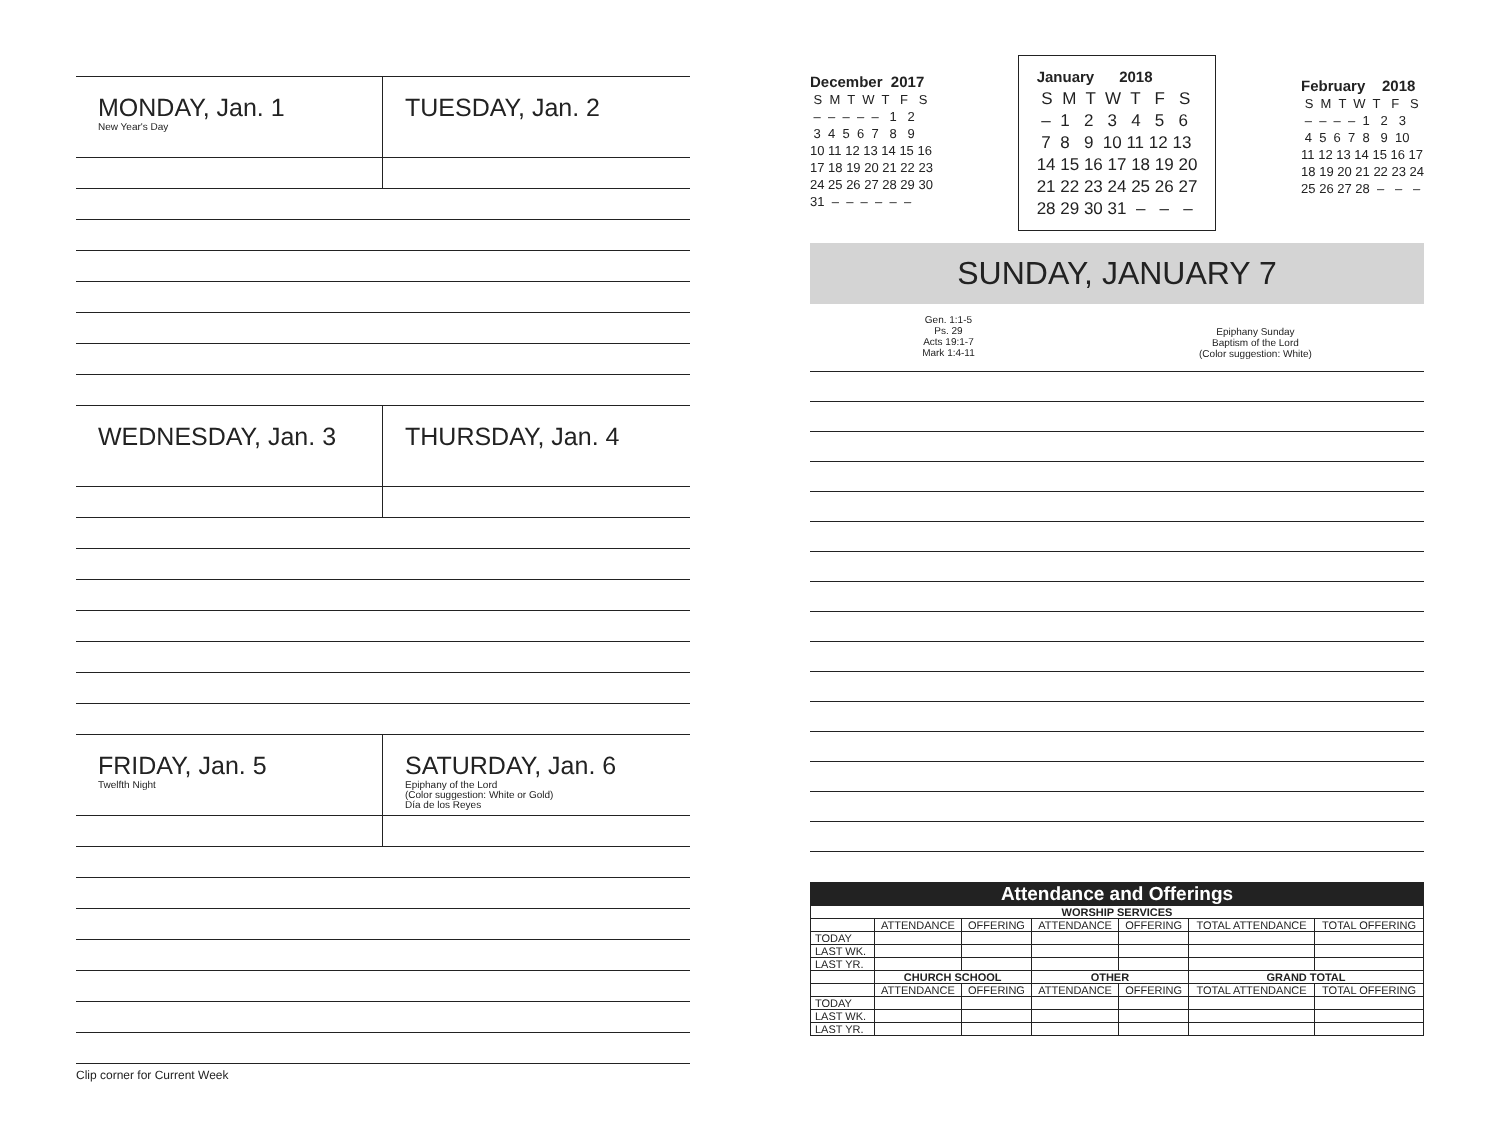MONDAY, Jan. 1
New Year's Day
TUESDAY, Jan. 2
WEDNESDAY, Jan. 3
THURSDAY, Jan. 4
FRIDAY, Jan. 5
Twelfth Night
SATURDAY, Jan. 6
Epiphany of the Lord
(Color suggestion: White or Gold)
Día de los Reyes
Clip corner for Current Week
December 2017 S M T W T F S – – – – – 1 2 3 4 5 6 7 8 9 10 11 12 13 14 15 16 17 18 19 20 21 22 23 24 25 26 27 28 29 30 31 – – – – – –
January 2018 S M T W T F S – 1 2 3 4 5 6 7 8 9 10 11 12 13 14 15 16 17 18 19 20 21 22 23 24 25 26 27 28 29 30 31 – – –
February 2018 S M T W T F S – – – – 1 2 3 4 5 6 7 8 9 10 11 12 13 14 15 16 17 18 19 20 21 22 23 24 25 26 27 28 – – –
SUNDAY, JANUARY 7
Gen. 1:1-5
Ps. 29
Acts 19:1-7
Mark 1:4-11
Epiphany Sunday
Baptism of the Lord
(Color suggestion: White)
| Attendance and Offerings | | | | | | |
| --- | --- | --- | --- | --- | --- | --- |
| WORSHIP SERVICES | | | | | | |
| | ATTENDANCE | OFFERING | ATTENDANCE | OFFERING | TOTAL ATTENDANCE | TOTAL OFFERING |
| TODAY | | | | | | |
| LAST WK. | | | | | | |
| LAST YR. | | | | | | |
| | CHURCH SCHOOL | | OTHER | | GRAND TOTAL | |
| | ATTENDANCE | OFFERING | ATTENDANCE | OFFERING | TOTAL ATTENDANCE | TOTAL OFFERING |
| TODAY | | | | | | |
| LAST WK. | | | | | | |
| LAST YR. | | | | | | |